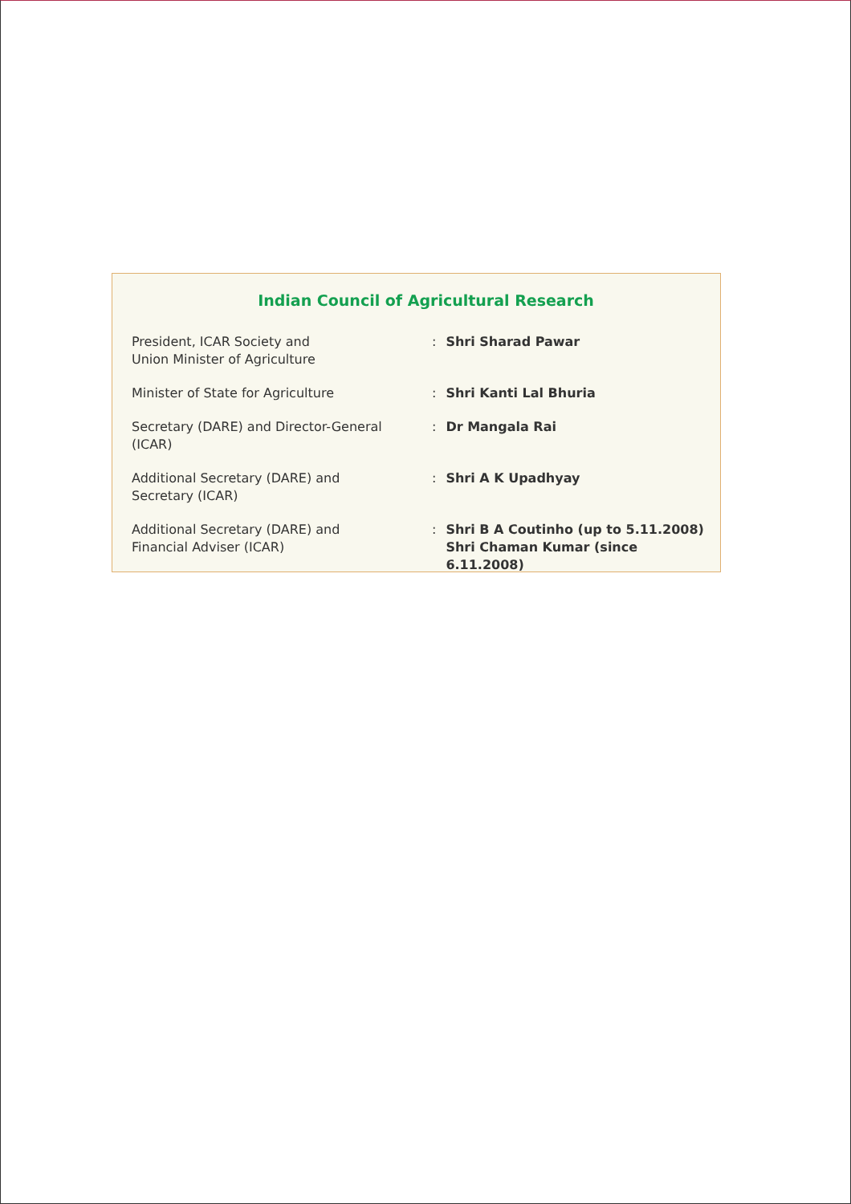Indian Council of Agricultural Research
| President, ICAR Society and Union Minister of Agriculture | : | Shri Sharad Pawar |
| Minister of State for Agriculture | : | Shri Kanti Lal Bhuria |
| Secretary (DARE) and Director-General (ICAR) | : | Dr Mangala Rai |
| Additional Secretary (DARE) and Secretary (ICAR) | : | Shri A K Upadhyay |
| Additional Secretary (DARE) and Financial Adviser (ICAR) | : | Shri B A Coutinho (up to 5.11.2008) Shri Chaman Kumar (since 6.11.2008) |